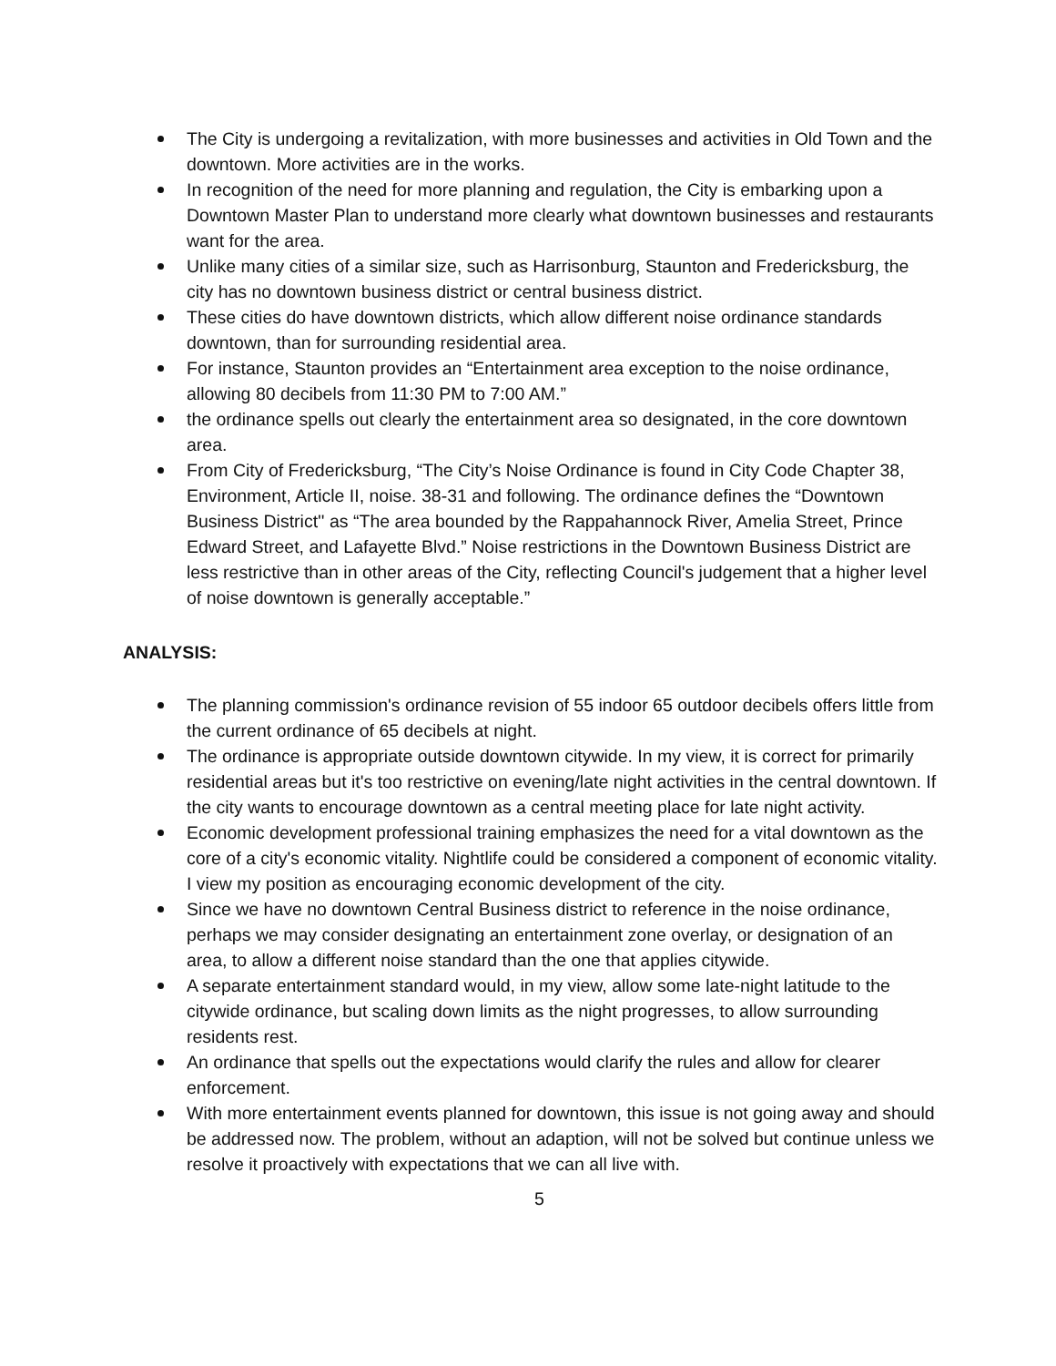The City is undergoing a revitalization, with more businesses and activities in Old Town and the downtown. More activities are in the works.
In recognition of the need for more planning and regulation, the City is embarking upon a Downtown Master Plan to understand more clearly what downtown businesses and restaurants want for the area.
Unlike many cities of a similar size, such as Harrisonburg, Staunton and Fredericksburg, the city has no downtown business district or central business district.
These cities do have downtown districts, which allow different noise ordinance standards downtown, than for surrounding residential area.
For instance, Staunton provides an “Entertainment area exception to the noise ordinance, allowing 80 decibels from 11:30 PM to 7:00 AM.”
the ordinance spells out clearly the entertainment area so designated, in the core downtown area.
From City of Fredericksburg, “The City’s Noise Ordinance is found in City Code Chapter 38, Environment, Article II, noise. 38-31 and following. The ordinance defines the “Downtown Business District'' as “The area bounded by the Rappahannock River, Amelia Street, Prince Edward Street, and Lafayette Blvd.” Noise restrictions in the Downtown Business District are less restrictive than in other areas of the City, reflecting Council's judgement that a higher level of noise downtown is generally acceptable.”
ANALYSIS:
The planning commission's ordinance revision of 55 indoor 65 outdoor decibels offers little from the current ordinance of 65 decibels at night.
The ordinance is appropriate outside downtown citywide. In my view, it is correct for primarily residential areas but it's too restrictive on evening/late night activities in the central downtown. If the city wants to encourage downtown as a central meeting place for late night activity.
Economic development professional training emphasizes the need for a vital downtown as the core of a city's economic vitality. Nightlife could be considered a component of economic vitality. I view my position as encouraging economic development of the city.
Since we have no downtown Central Business district to reference in the noise ordinance, perhaps we may consider designating an entertainment zone overlay, or designation of an area, to allow a different noise standard than the one that applies citywide.
A separate entertainment standard would, in my view, allow some late-night latitude to the citywide ordinance, but scaling down limits as the night progresses, to allow surrounding residents rest.
An ordinance that spells out the expectations would clarify the rules and allow for clearer enforcement.
With more entertainment events planned for downtown, this issue is not going away and should be addressed now. The problem, without an adaption, will not be solved but continue unless we resolve it proactively with expectations that we can all live with.
5